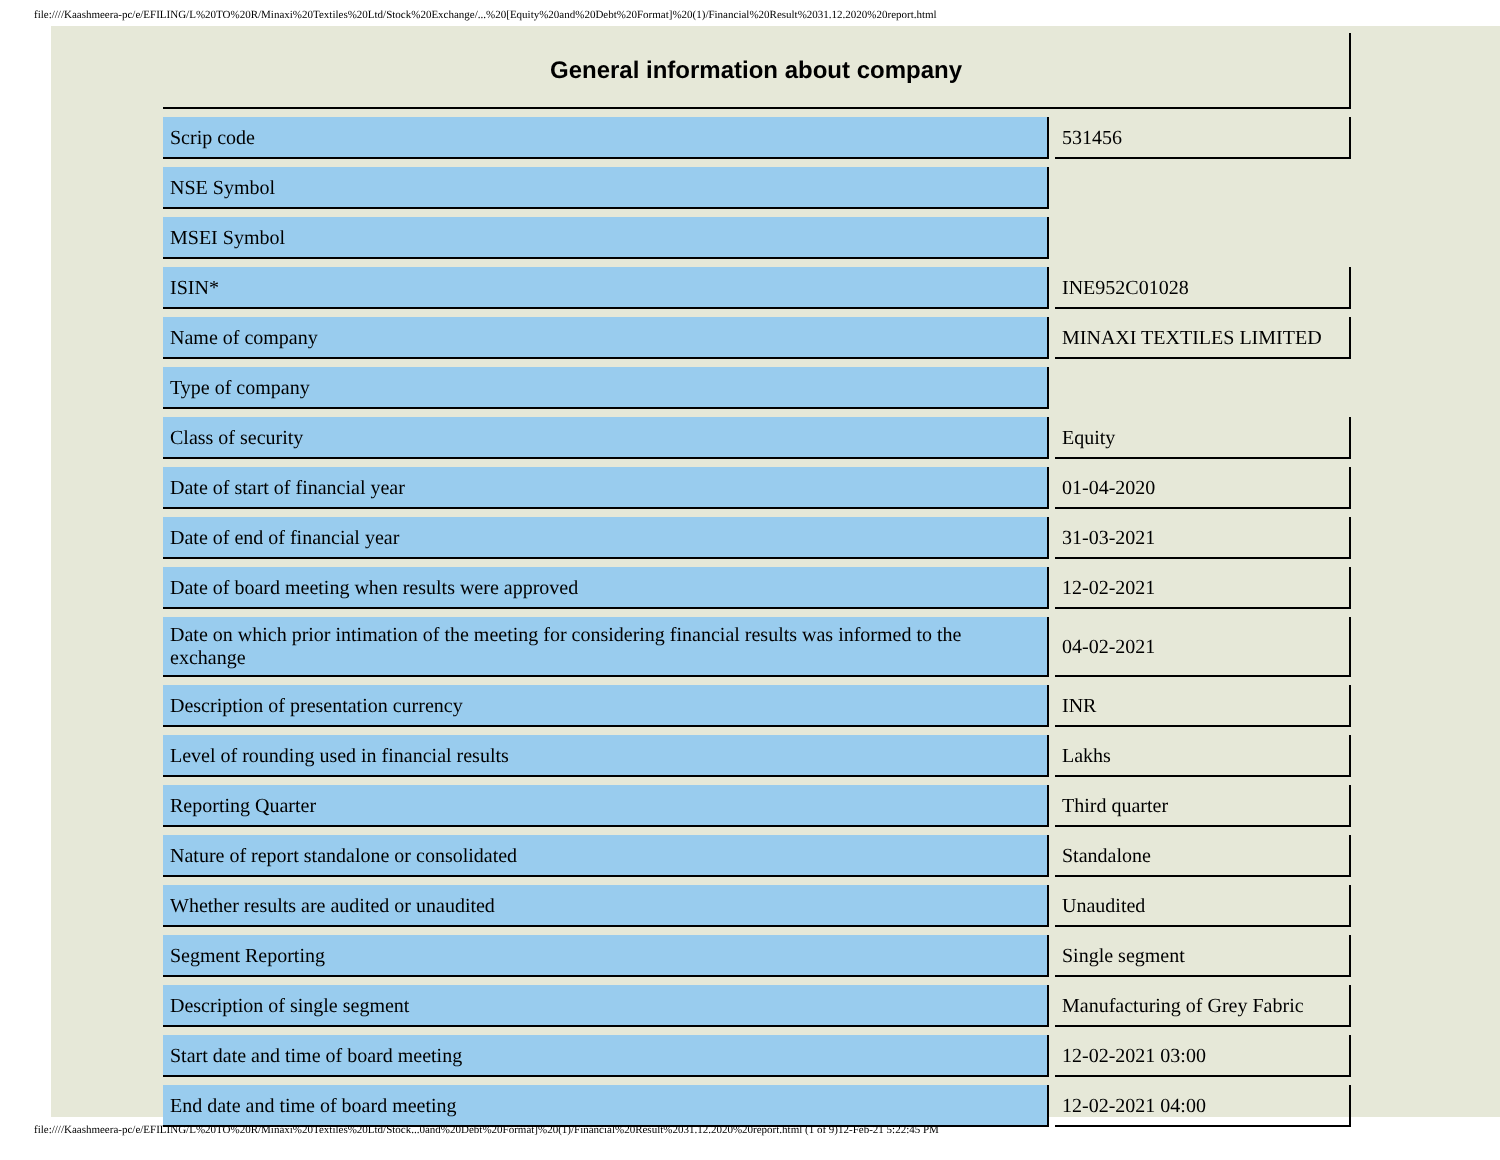file:////Kaashmeera-pc/e/EFILING/L%20TO%20R/Minaxi%20Textiles%20Ltd/Stock%20Exchange/...%20[Equity%20and%20Debt%20Format]%20(1)/Financial%20Result%2031.12.2020%20report.html
| General information about company | | |
| --- | --- | --- |
| Scrip code | | 531456 |
| NSE Symbol | | |
| MSEI Symbol | | |
| ISIN* | | INE952C01028 |
| Name of company | | MINAXI TEXTILES LIMITED |
| Type of company | | |
| Class of security | | Equity |
| Date of start of financial year | | 01-04-2020 |
| Date of end of financial year | | 31-03-2021 |
| Date of board meeting when results were approved | | 12-02-2021 |
| Date on which prior intimation of the meeting for considering financial results was informed to the exchange | | 04-02-2021 |
| Description of presentation currency | | INR |
| Level of rounding used in financial results | | Lakhs |
| Reporting Quarter | | Third quarter |
| Nature of report standalone or consolidated | | Standalone |
| Whether results are audited or unaudited | | Unaudited |
| Segment Reporting | | Single segment |
| Description of single segment | | Manufacturing of Grey Fabric |
| Start date and time of board meeting | | 12-02-2021 03:00 |
| End date and time of board meeting | | 12-02-2021 04:00 |
file:////Kaashmeera-pc/e/EFILING/L%20TO%20R/Minaxi%20Textiles%20Ltd/Stock...0and%20Debt%20Format]%20(1)/Financial%20Result%2031.12.2020%20report.html (1 of 9)12-Feb-21 5:22:45 PM